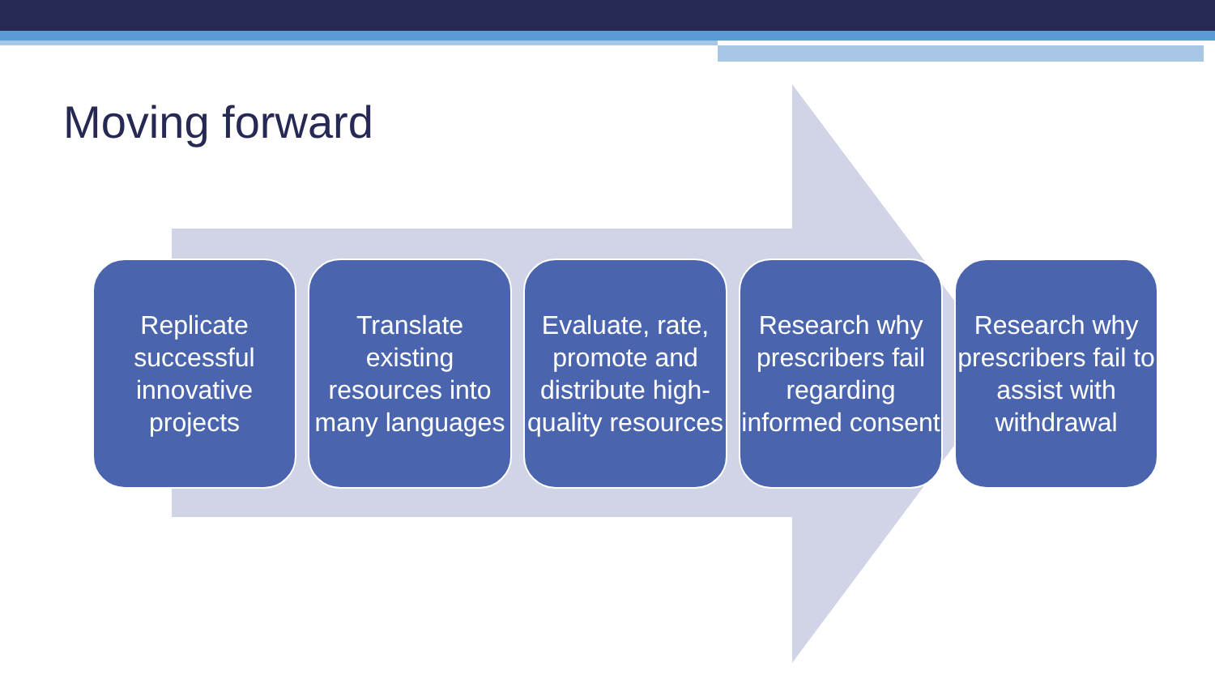Moving forward
Replicate successful innovative projects
Translate existing resources into many languages
Evaluate, rate, promote and distribute high-quality resources
Research why prescribers fail regarding informed consent
Research why prescribers fail to assist with withdrawal